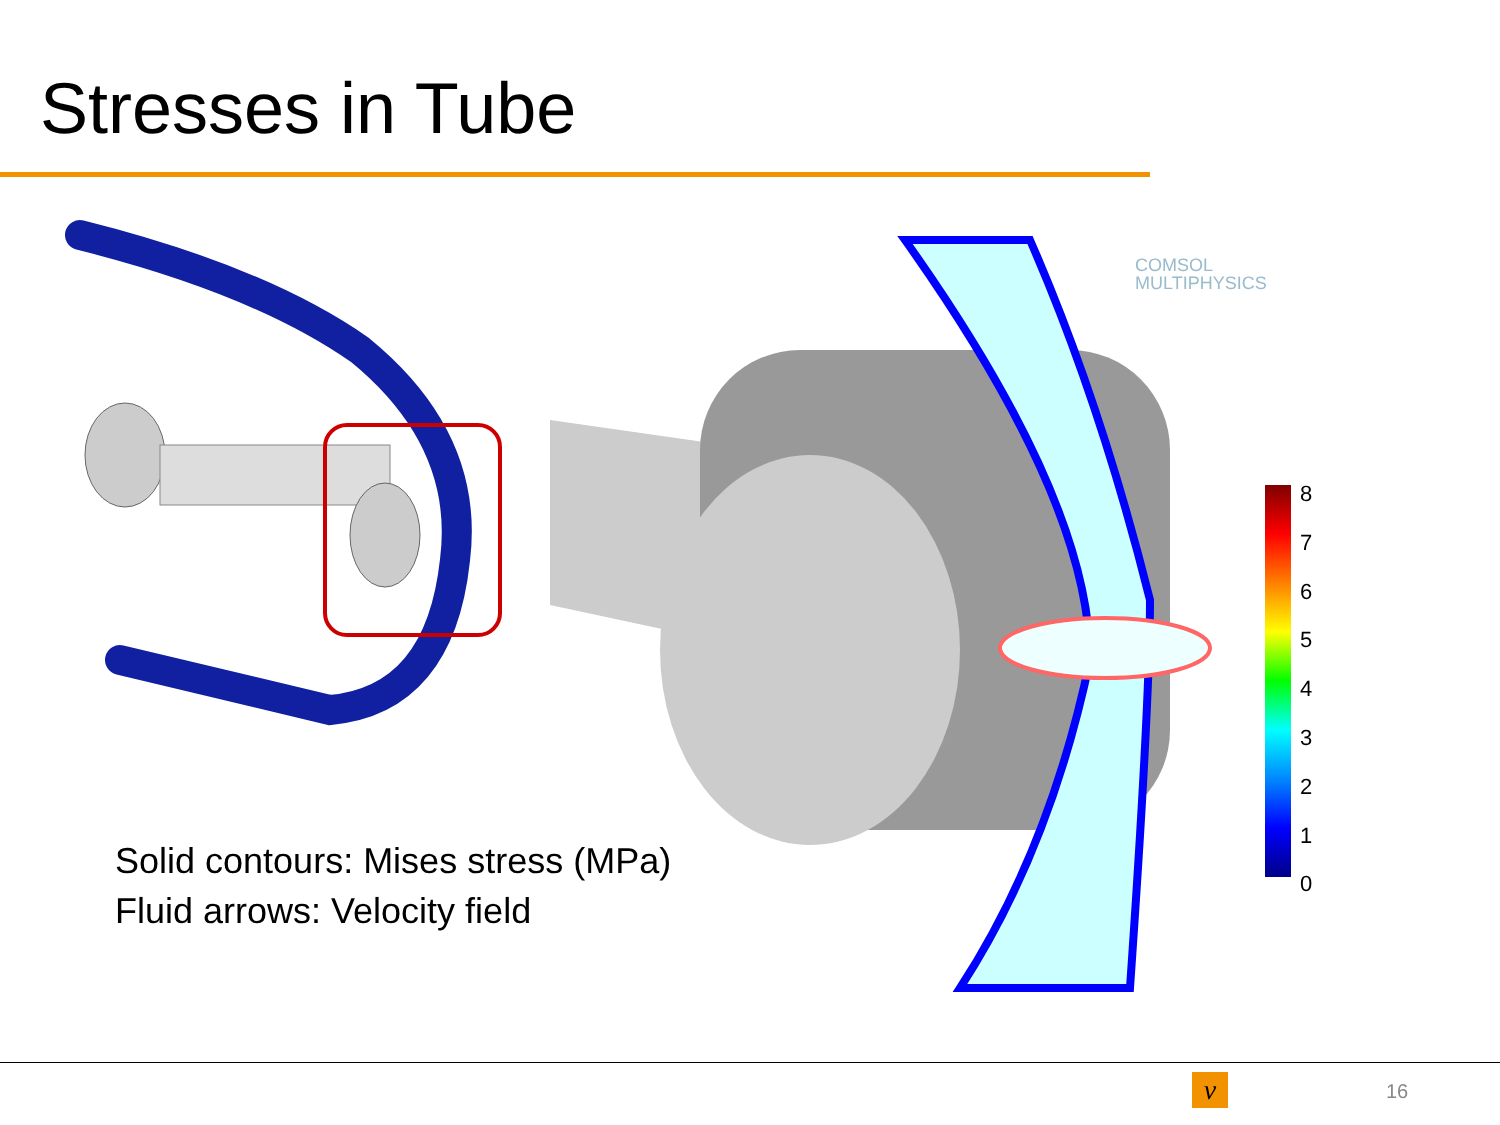Stresses in Tube
COMSOL
MULTIPHYSICS
8
7
6
5
4
3
2
1
0
Solid contours: Mises stress (MPa)
Fluid arrows: Velocity field
ν 16